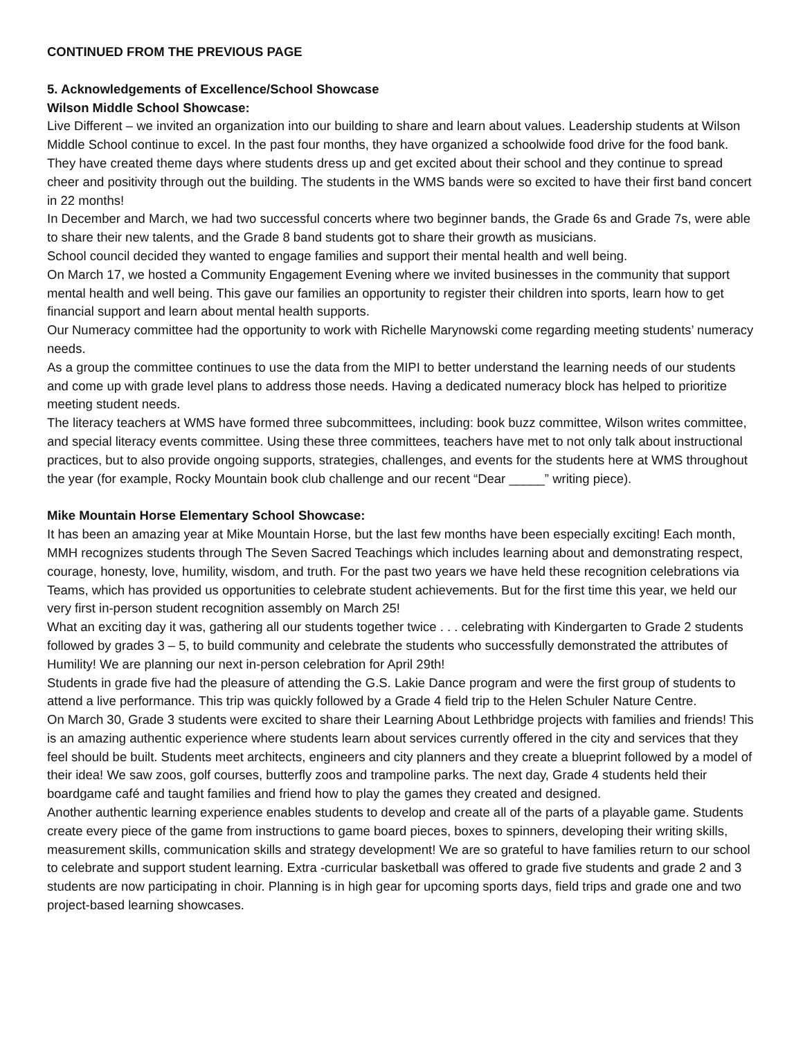CONTINUED FROM THE PREVIOUS PAGE
5. Acknowledgements of Excellence/School Showcase
Wilson Middle School Showcase:
Live Different – we invited an organization into our building to share and learn about values. Leadership students at Wilson Middle School continue to excel. In the past four months, they have organized a schoolwide food drive for the food bank. They have created theme days where students dress up and get excited about their school and they continue to spread cheer and positivity through out the building. The students in the WMS bands were so excited to have their first band concert in 22 months!
In December and March, we had two successful concerts where two beginner bands, the Grade 6s and Grade 7s, were able to share their new talents, and the Grade 8 band students got to share their growth as musicians.
School council decided they wanted to engage families and support their mental health and well being.
On March 17, we hosted a Community Engagement Evening where we invited businesses in the community that support mental health and well being. This gave our families an opportunity to register their children into sports, learn how to get financial support and learn about mental health supports.
Our Numeracy committee had the opportunity to work with Richelle Marynowski come regarding meeting students’ numeracy needs.
As a group the committee continues to use the data from the MIPI to better understand the learning needs of our students and come up with grade level plans to address those needs. Having a dedicated numeracy block has helped to prioritize meeting student needs.
The literacy teachers at WMS have formed three subcommittees, including: book buzz committee, Wilson writes committee, and special literacy events committee. Using these three committees, teachers have met to not only talk about instructional practices, but to also provide ongoing supports, strategies, challenges, and events for the students here at WMS throughout the year (for example, Rocky Mountain book club challenge and our recent “Dear _____” writing piece).
Mike Mountain Horse Elementary School Showcase:
It has been an amazing year at Mike Mountain Horse, but the last few months have been especially exciting! Each month, MMH recognizes students through The Seven Sacred Teachings which includes learning about and demonstrating respect, courage, honesty, love, humility, wisdom, and truth. For the past two years we have held these recognition celebrations via Teams, which has provided us opportunities to celebrate student achievements. But for the first time this year, we held our very first in-person student recognition assembly on March 25!
What an exciting day it was, gathering all our students together twice . . . celebrating with Kindergarten to Grade 2 students followed by grades 3 – 5, to build community and celebrate the students who successfully demonstrated the attributes of Humility! We are planning our next in-person celebration for April 29th!
Students in grade five had the pleasure of attending the G.S. Lakie Dance program and were the first group of students to attend a live performance. This trip was quickly followed by a Grade 4 field trip to the Helen Schuler Nature Centre.
On March 30, Grade 3 students were excited to share their Learning About Lethbridge projects with families and friends! This is an amazing authentic experience where students learn about services currently offered in the city and services that they feel should be built. Students meet architects, engineers and city planners and they create a blueprint followed by a model of their idea! We saw zoos, golf courses, butterfly zoos and trampoline parks. The next day, Grade 4 students held their boardgame café and taught families and friend how to play the games they created and designed.
Another authentic learning experience enables students to develop and create all of the parts of a playable game. Students create every piece of the game from instructions to game board pieces, boxes to spinners, developing their writing skills, measurement skills, communication skills and strategy development! We are so grateful to have families return to our school to celebrate and support student learning. Extra -curricular basketball was offered to grade five students and grade 2 and 3 students are now participating in choir. Planning is in high gear for upcoming sports days, field trips and grade one and two project-based learning showcases.